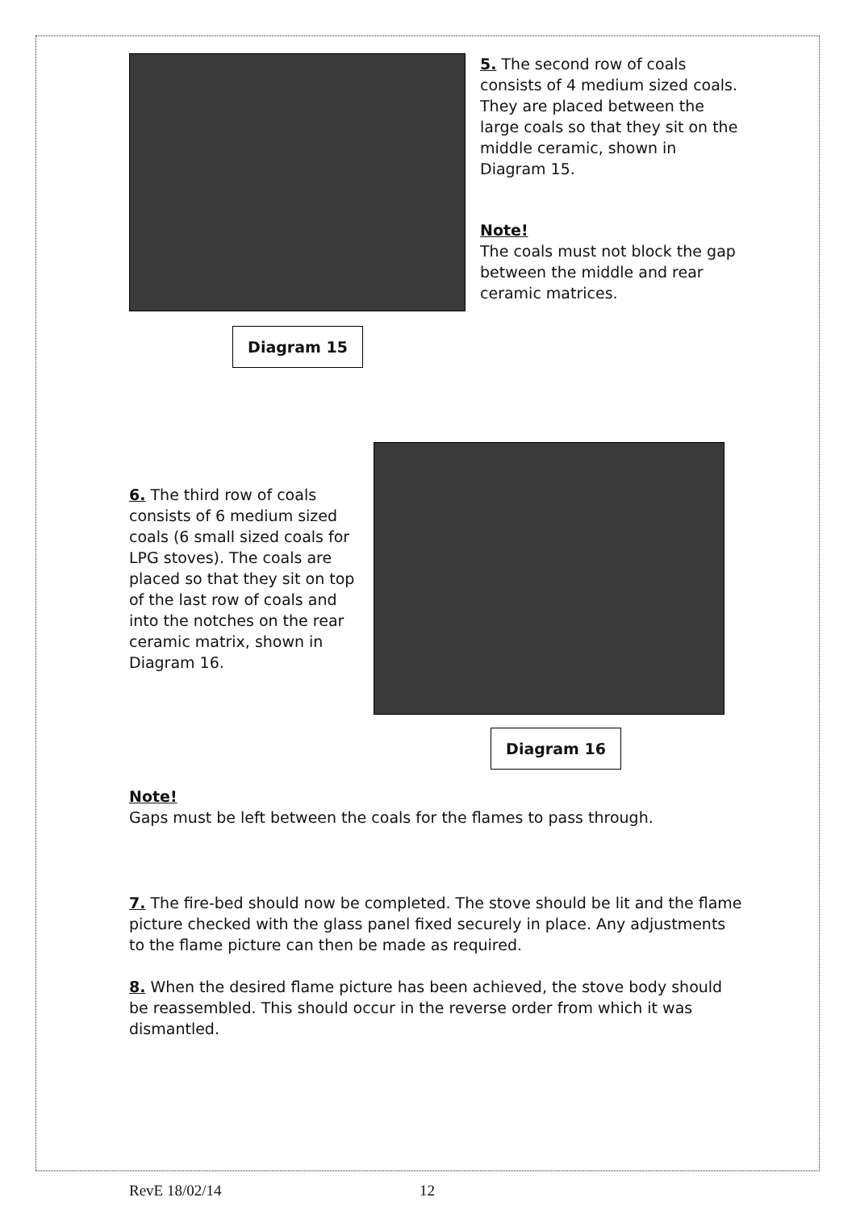Diagram 15
5. The second row of coals consists of 4 medium sized coals. They are placed between the large coals so that they sit on the middle ceramic, shown in Diagram 15.
Note!
The coals must not block the gap between the middle and rear ceramic matrices.
6. The third row of coals consists of 6 medium sized coals (6 small sized coals for LPG stoves). The coals are placed so that they sit on top of the last row of coals and into the notches on the rear ceramic matrix, shown in Diagram 16.
Diagram 16
Note!
Gaps must be left between the coals for the flames to pass through.
7. The fire-bed should now be completed. The stove should be lit and the flame picture checked with the glass panel fixed securely in place. Any adjustments to the flame picture can then be made as required.
8. When the desired flame picture has been achieved, the stove body should be reassembled. This should occur in the reverse order from which it was dismantled.
RevE 18/02/14 12